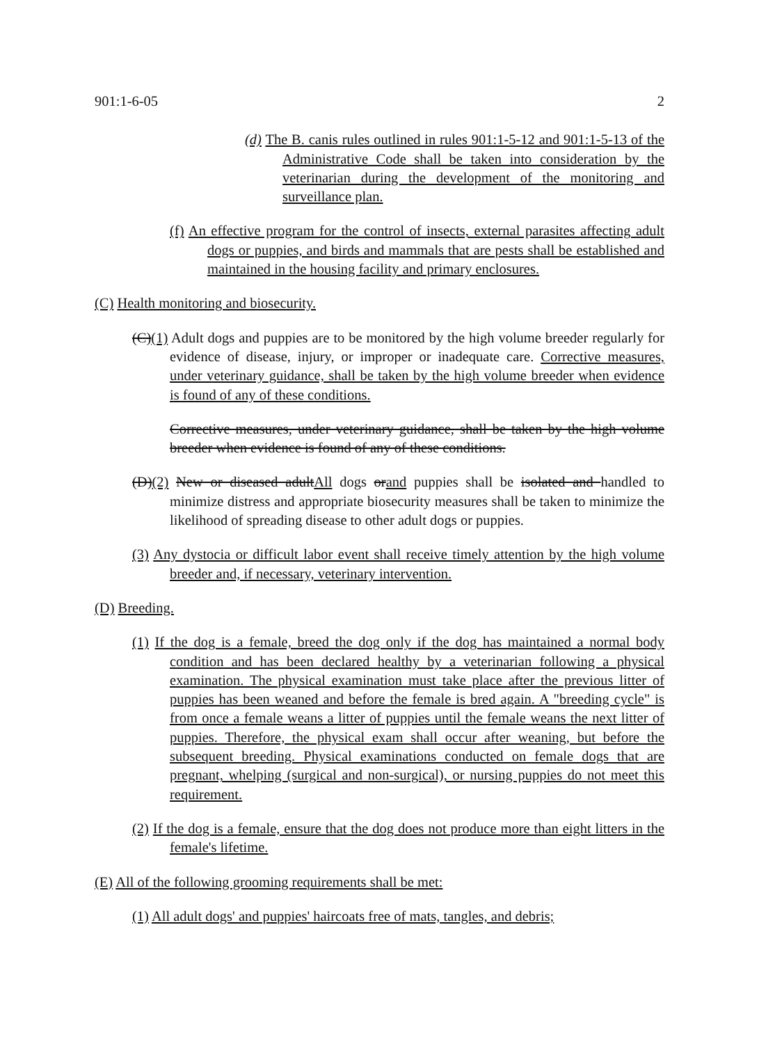901:1-6-05 2
(d) The B. canis rules outlined in rules 901:1-5-12 and 901:1-5-13 of the Administrative Code shall be taken into consideration by the veterinarian during the development of the monitoring and surveillance plan.
(f) An effective program for the control of insects, external parasites affecting adult dogs or puppies, and birds and mammals that are pests shall be established and maintained in the housing facility and primary enclosures.
(C) Health monitoring and biosecurity.
(C)(1) Adult dogs and puppies are to be monitored by the high volume breeder regularly for evidence of disease, injury, or improper or inadequate care. Corrective measures, under veterinary guidance, shall be taken by the high volume breeder when evidence is found of any of these conditions.
Corrective measures, under veterinary guidance, shall be taken by the high volume breeder when evidence is found of any of these conditions.
(D)(2) New or diseased adultAll dogs orand puppies shall be isolated and handled to minimize distress and appropriate biosecurity measures shall be taken to minimize the likelihood of spreading disease to other adult dogs or puppies.
(3) Any dystocia or difficult labor event shall receive timely attention by the high volume breeder and, if necessary, veterinary intervention.
(D) Breeding.
(1) If the dog is a female, breed the dog only if the dog has maintained a normal body condition and has been declared healthy by a veterinarian following a physical examination. The physical examination must take place after the previous litter of puppies has been weaned and before the female is bred again. A "breeding cycle" is from once a female weans a litter of puppies until the female weans the next litter of puppies. Therefore, the physical exam shall occur after weaning, but before the subsequent breeding. Physical examinations conducted on female dogs that are pregnant, whelping (surgical and non-surgical), or nursing puppies do not meet this requirement.
(2) If the dog is a female, ensure that the dog does not produce more than eight litters in the female's lifetime.
(E) All of the following grooming requirements shall be met:
(1) All adult dogs' and puppies' haircoats free of mats, tangles, and debris;